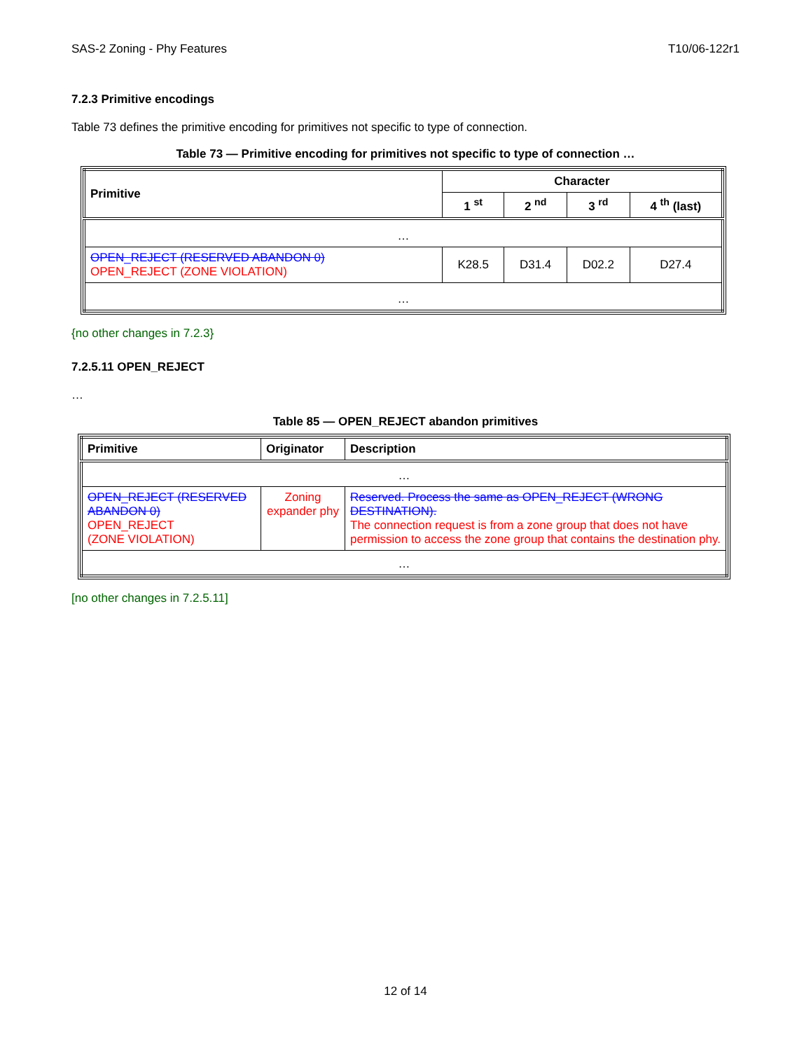SAS-2 Zoning - Phy Features T10/06-122r1
7.2.3 Primitive encodings
Table 73 defines the primitive encoding for primitives not specific to type of connection.
Table 73 — Primitive encoding for primitives not specific to type of connection …
| Primitive | Character | | | |
| --- | --- | --- | --- | --- |
| | 1 <sup>st</sup> | 2 <sup>nd</sup> | 3 <sup>rd</sup> | 4 <sup>th</sup> (last) |
| … | | | | |
| OPEN_REJECT (RESERVED ABANDON 0) OPEN_REJECT (ZONE VIOLATION) | K28.5 | D31.4 | D02.2 | D27.4 |
| … | | | | |
{no other changes in 7.2.3}
7.2.5.11 OPEN_REJECT
…
Table 85 — OPEN_REJECT abandon primitives
| Primitive | Originator | Description |
| --- | --- | --- |
| … | | |
| OPEN_REJECT (RESERVED ABANDON 0) OPEN_REJECT (ZONE VIOLATION) | Zoning expander phy | Reserved. Process the same as OPEN_REJECT (WRONG DESTINATION). The connection request is from a zone group that does not have permission to access the zone group that contains the destination phy. |
| … | | |
[no other changes in 7.2.5.11]
12 of 14